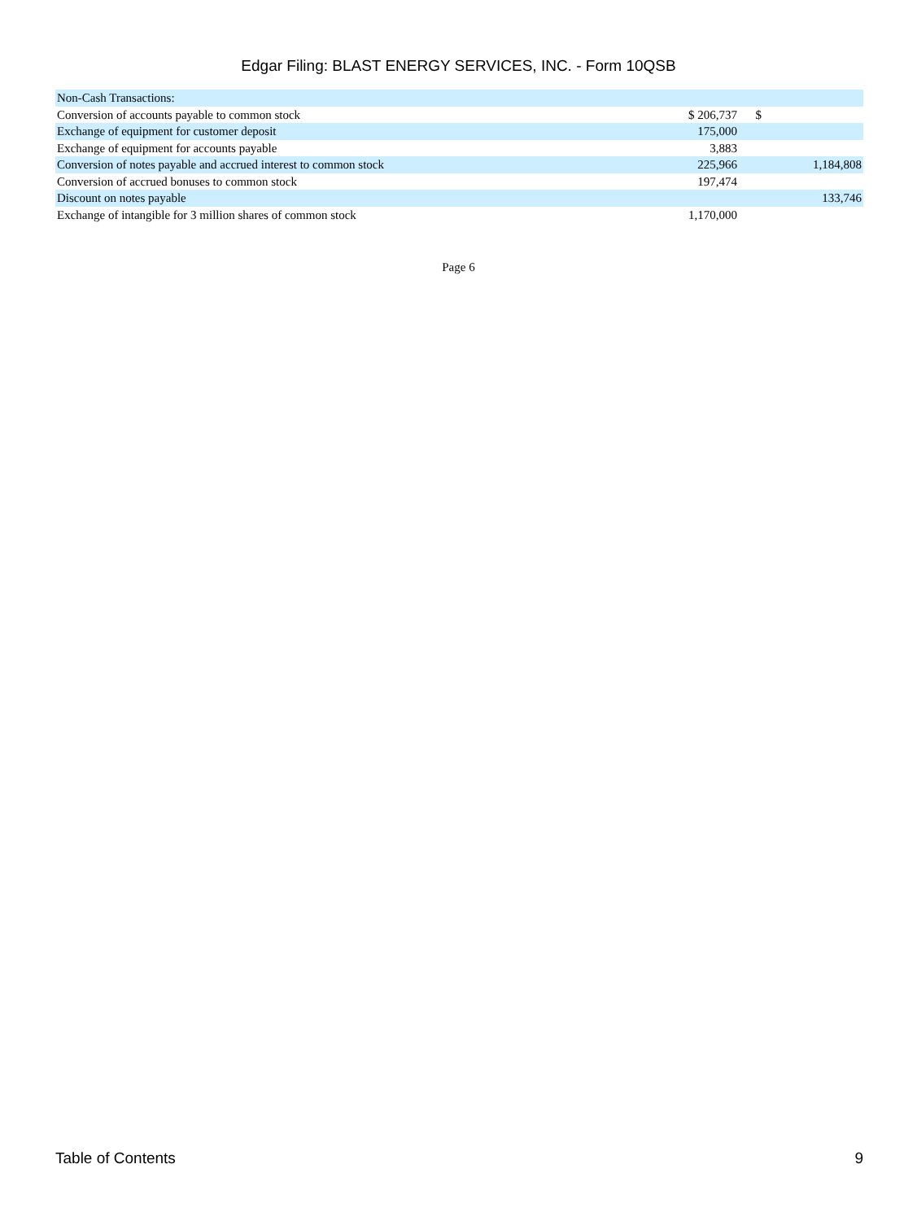Edgar Filing: BLAST ENERGY SERVICES, INC. - Form 10QSB
| Non-Cash Transactions: | | | |
| Conversion of accounts payable to common stock | $ 206,737 | $ | |
| Exchange of equipment for customer deposit | 175,000 | | |
| Exchange of equipment for accounts payable | 3,883 | | |
| Conversion of notes payable and accrued interest to common stock | 225,966 | | 1,184,808 |
| Conversion of accrued bonuses to common stock | 197,474 | | |
| Discount on notes payable | | | 133,746 |
| Exchange of intangible for 3 million shares of common stock | 1,170,000 | | |
Page 6
Table of Contents 9